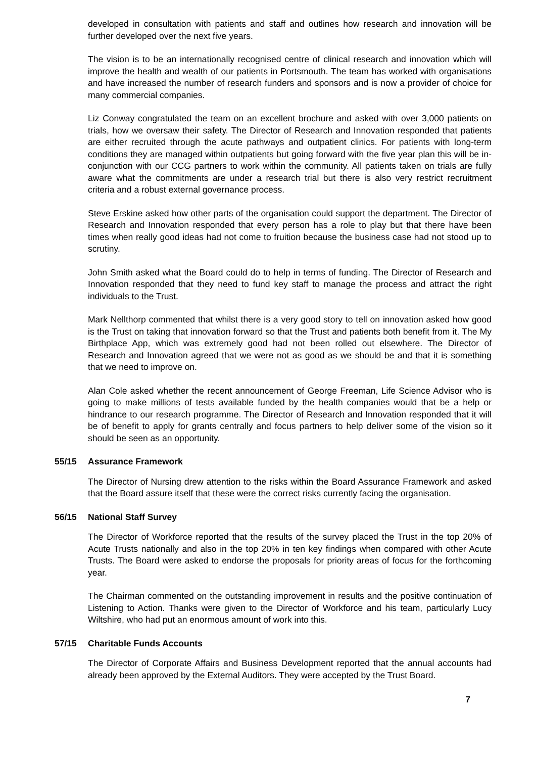developed in consultation with patients and staff and outlines how research and innovation will be further developed over the next five years.
The vision is to be an internationally recognised centre of clinical research and innovation which will improve the health and wealth of our patients in Portsmouth. The team has worked with organisations and have increased the number of research funders and sponsors and is now a provider of choice for many commercial companies.
Liz Conway congratulated the team on an excellent brochure and asked with over 3,000 patients on trials, how we oversaw their safety. The Director of Research and Innovation responded that patients are either recruited through the acute pathways and outpatient clinics. For patients with long-term conditions they are managed within outpatients but going forward with the five year plan this will be in-conjunction with our CCG partners to work within the community. All patients taken on trials are fully aware what the commitments are under a research trial but there is also very restrict recruitment criteria and a robust external governance process.
Steve Erskine asked how other parts of the organisation could support the department. The Director of Research and Innovation responded that every person has a role to play but that there have been times when really good ideas had not come to fruition because the business case had not stood up to scrutiny.
John Smith asked what the Board could do to help in terms of funding. The Director of Research and Innovation responded that they need to fund key staff to manage the process and attract the right individuals to the Trust.
Mark Nellthorp commented that whilst there is a very good story to tell on innovation asked how good is the Trust on taking that innovation forward so that the Trust and patients both benefit from it. The My Birthplace App, which was extremely good had not been rolled out elsewhere. The Director of Research and Innovation agreed that we were not as good as we should be and that it is something that we need to improve on.
Alan Cole asked whether the recent announcement of George Freeman, Life Science Advisor who is going to make millions of tests available funded by the health companies would that be a help or hindrance to our research programme. The Director of Research and Innovation responded that it will be of benefit to apply for grants centrally and focus partners to help deliver some of the vision so it should be seen as an opportunity.
55/15 Assurance Framework
The Director of Nursing drew attention to the risks within the Board Assurance Framework and asked that the Board assure itself that these were the correct risks currently facing the organisation.
56/15 National Staff Survey
The Director of Workforce reported that the results of the survey placed the Trust in the top 20% of Acute Trusts nationally and also in the top 20% in ten key findings when compared with other Acute Trusts. The Board were asked to endorse the proposals for priority areas of focus for the forthcoming year.
The Chairman commented on the outstanding improvement in results and the positive continuation of Listening to Action. Thanks were given to the Director of Workforce and his team, particularly Lucy Wiltshire, who had put an enormous amount of work into this.
57/15 Charitable Funds Accounts
The Director of Corporate Affairs and Business Development reported that the annual accounts had already been approved by the External Auditors. They were accepted by the Trust Board.
7